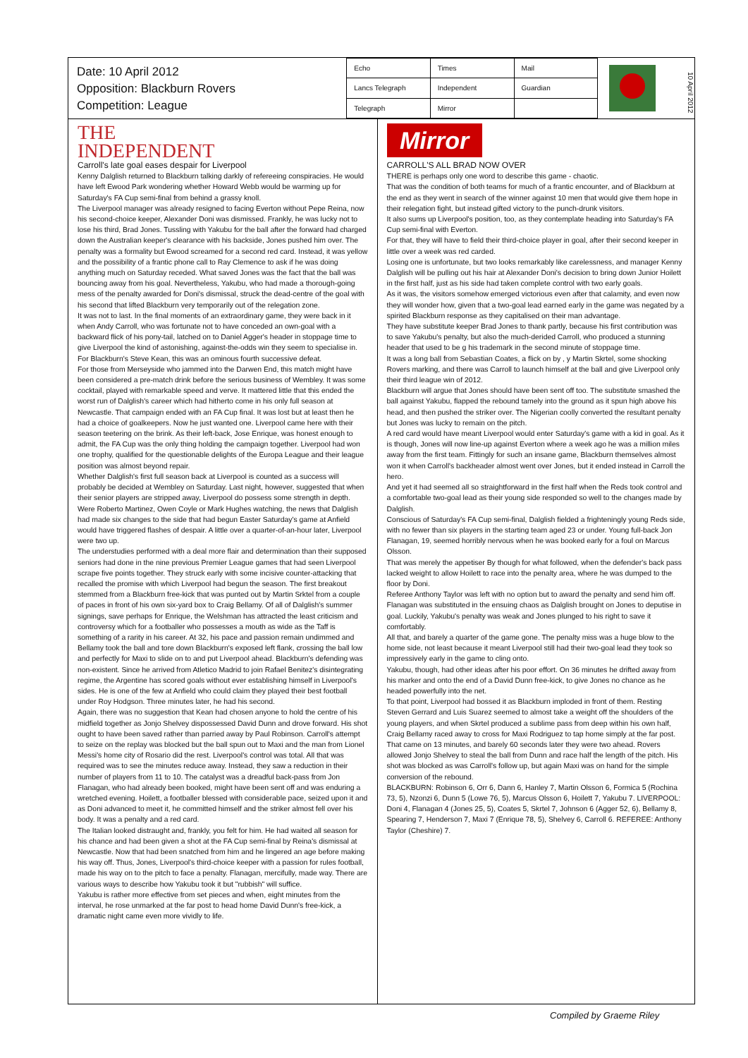Date: 10 April 2012
Opposition: Blackburn Rovers
Competition: League
| Echo | Times | Mail |
| Lancs Telegraph | Independent | Guardian |
| Telegraph | Mirror | |
10 April 2012
THE
INDEPENDENT
Carroll's late goal eases despair for Liverpool
Kenny Dalglish returned to Blackburn talking darkly of refereeing conspiracies. He would have left Ewood Park wondering whether Howard Webb would be warming up for Saturday's FA Cup semi-final from behind a grassy knoll.
The Liverpool manager was already resigned to facing Everton without Pepe Reina, now his second-choice keeper, Alexander Doni was dismissed. Frankly, he was lucky not to lose his third, Brad Jones. Tussling with Yakubu for the ball after the forward had charged down the Australian keeper's clearance with his backside, Jones pushed him over. The penalty was a formality but Ewood screamed for a second red card. Instead, it was yellow and the possibility of a frantic phone call to Ray Clemence to ask if he was doing anything much on Saturday receded. What saved Jones was the fact that the ball was bouncing away from his goal. Nevertheless, Yakubu, who had made a thorough-going mess of the penalty awarded for Doni's dismissal, struck the dead-centre of the goal with his second that lifted Blackburn very temporarily out of the relegation zone.
It was not to last. In the final moments of an extraordinary game, they were back in it when Andy Carroll, who was fortunate not to have conceded an own-goal with a backward flick of his pony-tail, latched on to Daniel Agger's header in stoppage time to give Liverpool the kind of astonishing, against-the-odds win they seem to specialise in. For Blackburn's Steve Kean, this was an ominous fourth successive defeat.
For those from Merseyside who jammed into the Darwen End, this match might have been considered a pre-match drink before the serious business of Wembley. It was some cocktail, played with remarkable speed and verve. It mattered little that this ended the worst run of Dalglish's career which had hitherto come in his only full season at Newcastle. That campaign ended with an FA Cup final. It was lost but at least then he had a choice of goalkeepers. Now he just wanted one. Liverpool came here with their season teetering on the brink. As their left-back, Jose Enrique, was honest enough to admit, the FA Cup was the only thing holding the campaign together. Liverpool had won one trophy, qualified for the questionable delights of the Europa League and their league position was almost beyond repair.
Whether Dalglish's first full season back at Liverpool is counted as a success will probably be decided at Wembley on Saturday. Last night, however, suggested that when their senior players are stripped away, Liverpool do possess some strength in depth.
Were Roberto Martinez, Owen Coyle or Mark Hughes watching, the news that Dalglish had made six changes to the side that had begun Easter Saturday's game at Anfield would have triggered flashes of despair. A little over a quarter-of-an-hour later, Liverpool were two up.
The understudies performed with a deal more flair and determination than their supposed seniors had done in the nine previous Premier League games that had seen Liverpool scrape five points together. They struck early with some incisive counter-attacking that recalled the promise with which Liverpool had begun the season. The first breakout stemmed from a Blackburn free-kick that was punted out by Martin Srktel from a couple of paces in front of his own six-yard box to Craig Bellamy. Of all of Dalglish's summer signings, save perhaps for Enrique, the Welshman has attracted the least criticism and controversy which for a footballer who possesses a mouth as wide as the Taff is something of a rarity in his career. At 32, his pace and passion remain undimmed and Bellamy took the ball and tore down Blackburn's exposed left flank, crossing the ball low and perfectly for Maxi to slide on to and put Liverpool ahead. Blackburn's defending was non-existent. Since he arrived from Atletico Madrid to join Rafael Benitez's disintegrating regime, the Argentine has scored goals without ever establishing himself in Liverpool's sides. He is one of the few at Anfield who could claim they played their best football under Roy Hodgson. Three minutes later, he had his second.
Again, there was no suggestion that Kean had chosen anyone to hold the centre of his midfield together as Jonjo Shelvey dispossessed David Dunn and drove forward. His shot ought to have been saved rather than parried away by Paul Robinson. Carroll's attempt to seize on the replay was blocked but the ball spun out to Maxi and the man from Lionel Messi's home city of Rosario did the rest. Liverpool's control was total. All that was required was to see the minutes reduce away. Instead, they saw a reduction in their number of players from 11 to 10. The catalyst was a dreadful back-pass from Jon Flanagan, who had already been booked, might have been sent off and was enduring a wretched evening. Hoilett, a footballer blessed with considerable pace, seized upon it and as Doni advanced to meet it, he committed himself and the striker almost fell over his body. It was a penalty and a red card.
The Italian looked distraught and, frankly, you felt for him. He had waited all season for his chance and had been given a shot at the FA Cup semi-final by Reina's dismissal at Newcastle. Now that had been snatched from him and he lingered an age before making his way off. Thus, Jones, Liverpool's third-choice keeper with a passion for rules football, made his way on to the pitch to face a penalty. Flanagan, mercifully, made way. There are various ways to describe how Yakubu took it but "rubbish" will suffice.
Yakubu is rather more effective from set pieces and when, eight minutes from the interval, he rose unmarked at the far post to head home David Dunn's free-kick, a dramatic night came even more vividly to life.
Mirror
CARROLL'S ALL BRAD NOW OVER
THERE is perhaps only one word to describe this game - chaotic.
That was the condition of both teams for much of a frantic encounter, and of Blackburn at the end as they went in search of the winner against 10 men that would give them hope in their relegation fight, but instead gifted victory to the punch-drunk visitors.
It also sums up Liverpool's position, too, as they contemplate heading into Saturday's FA Cup semi-final with Everton.
For that, they will have to field their third-choice player in goal, after their second keeper in little over a week was red carded.
Losing one is unfortunate, but two looks remarkably like carelessness, and manager Kenny Dalglish will be pulling out his hair at Alexander Doni's decision to bring down Junior Hoilett in the first half, just as his side had taken complete control with two early goals.
As it was, the visitors somehow emerged victorious even after that calamity, and even now they will wonder how, given that a two-goal lead earned early in the game was negated by a spirited Blackburn response as they capitalised on their man advantage.
They have substitute keeper Brad Jones to thank partly, because his first contribution was to save Yakubu's penalty, but also the much-derided Carroll, who produced a stunning header that used to be g his trademark in the second minute of stoppage time.
It was a long ball from Sebastian Coates, a flick on by , y Martin Skrtel, some shocking Rovers marking, and there was Carroll to launch himself at the ball and give Liverpool only their third league win of 2012.
Blackburn will argue that Jones should have been sent off too. The substitute smashed the ball against Yakubu, flapped the rebound tamely into the ground as it spun high above his head, and then pushed the striker over. The Nigerian coolly converted the resultant penalty but Jones was lucky to remain on the pitch.
A red card would have meant Liverpool would enter Saturday's game with a kid in goal. As it is though, Jones will now line-up against Everton where a week ago he was a million miles away from the first team. Fittingly for such an insane game, Blackburn themselves almost won it when Carroll's backheader almost went over Jones, but it ended instead in Carroll the hero.
And yet it had seemed all so straightforward in the first half when the Reds took control and a comfortable two-goal lead as their young side responded so well to the changes made by Dalglish.
Conscious of Saturday's FA Cup semi-final, Dalglish fielded a frighteningly young Reds side, with no fewer than six players in the starting team aged 23 or under. Young full-back Jon Flanagan, 19, seemed horribly nervous when he was booked early for a foul on Marcus Olsson.
That was merely the appetiser By though for what followed, when the defender's back pass lacked weight to allow Hoilett to race into the penalty area, where he was dumped to the floor by Doni.
Referee Anthony Taylor was left with no option but to award the penalty and send him off.
Flanagan was substituted in the ensuing chaos as Dalglish brought on Jones to deputise in goal. Luckily, Yakubu's penalty was weak and Jones plunged to his right to save it comfortably.
All that, and barely a quarter of the game gone. The penalty miss was a huge blow to the home side, not least because it meant Liverpool still had their two-goal lead they took so impressively early in the game to cling onto.
Yakubu, though, had other ideas after his poor effort. On 36 minutes he drifted away from his marker and onto the end of a David Dunn free-kick, to give Jones no chance as he headed powerfully into the net.
To that point, Liverpool had bossed it as Blackburn imploded in front of them. Resting Steven Gerrard and Luis Suarez seemed to almost take a weight off the shoulders of the young players, and when Skrtel produced a sublime pass from deep within his own half, Craig Bellamy raced away to cross for Maxi Rodriguez to tap home simply at the far post.
That came on 13 minutes, and barely 60 seconds later they were two ahead. Rovers allowed Jonjo Shelvey to steal the ball from Dunn and race half the length of the pitch. His shot was blocked as was Carroll's follow up, but again Maxi was on hand for the simple conversion of the rebound.
BLACKBURN: Robinson 6, Orr 6, Dann 6, Hanley 7, Martin Olsson 6, Formica 5 (Rochina 73, 5), Nzonzi 6, Dunn 5 (Lowe 76, 5), Marcus Olsson 6, Hoilett 7, Yakubu 7. LIVERPOOL: Doni 4, Flanagan 4 (Jones 25, 5), Coates 5, Skrtel 7, Johnson 6 (Agger 52, 6), Bellamy 8, Spearing 7, Henderson 7, Maxi 7 (Enrique 78, 5), Shelvey 6, Carroll 6. REFEREE: Anthony Taylor (Cheshire) 7.
Compiled by Graeme Riley